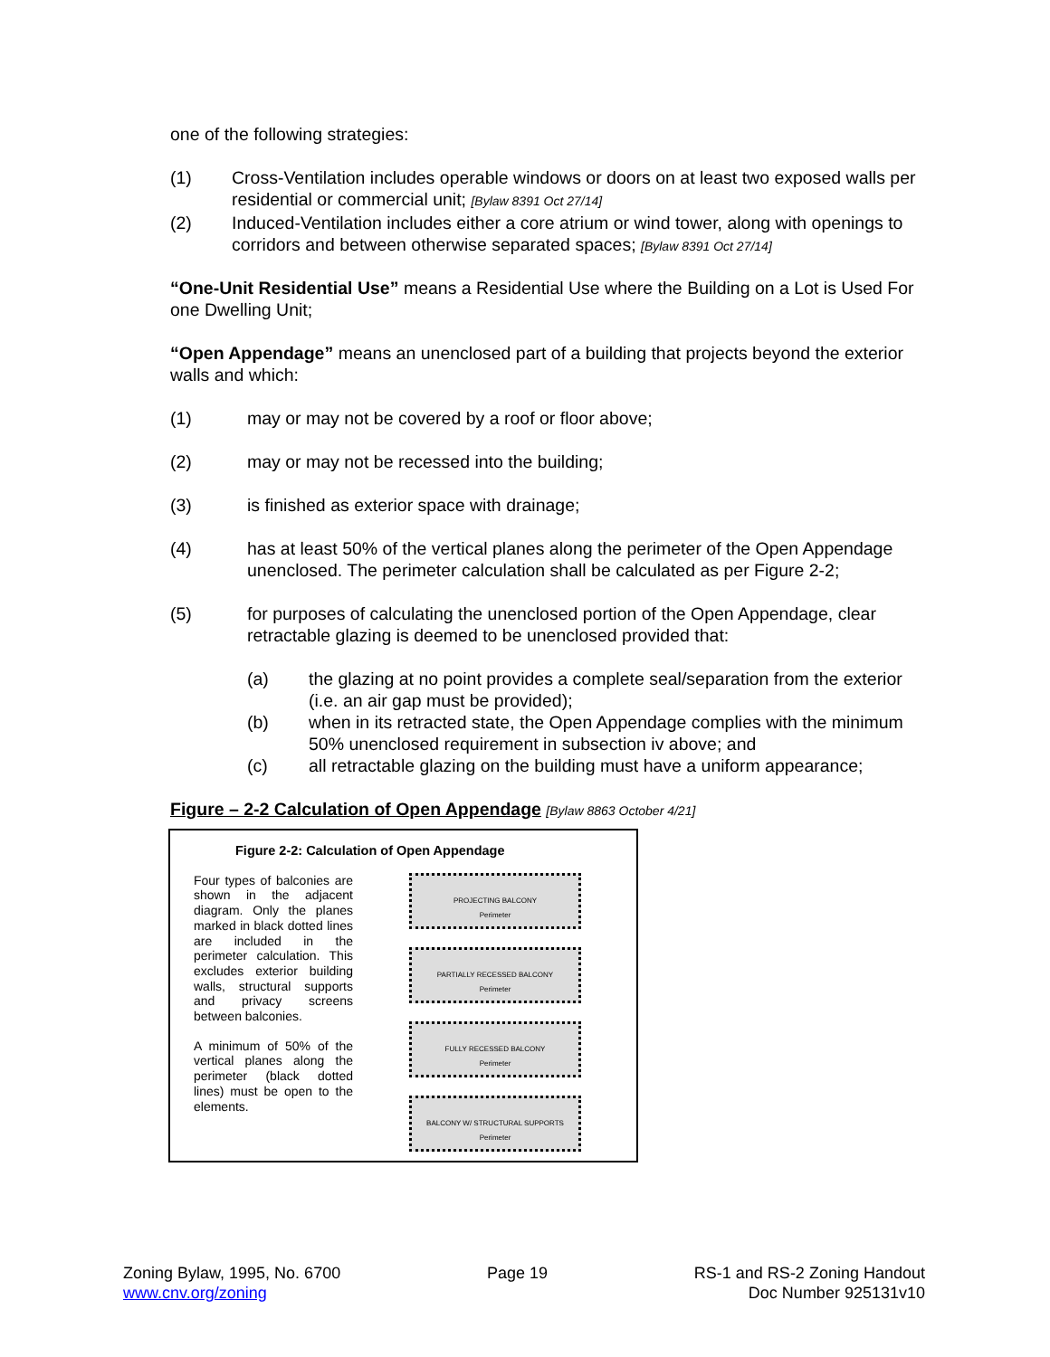one of the following strategies:
(1) Cross-Ventilation includes operable windows or doors on at least two exposed walls per residential or commercial unit; [Bylaw 8391 Oct 27/14]
(2) Induced-Ventilation includes either a core atrium or wind tower, along with openings to corridors and between otherwise separated spaces; [Bylaw 8391 Oct 27/14]
“One-Unit Residential Use” means a Residential Use where the Building on a Lot is Used For one Dwelling Unit;
“Open Appendage” means an unenclosed part of a building that projects beyond the exterior walls and which:
(1) may or may not be covered by a roof or floor above;
(2) may or may not be recessed into the building;
(3) is finished as exterior space with drainage;
(4) has at least 50% of the vertical planes along the perimeter of the Open Appendage unenclosed. The perimeter calculation shall be calculated as per Figure 2-2;
(5) for purposes of calculating the unenclosed portion of the Open Appendage, clear retractable glazing is deemed to be unenclosed provided that:
(a) the glazing at no point provides a complete seal/separation from the exterior (i.e. an air gap must be provided);
(b) when in its retracted state, the Open Appendage complies with the minimum 50% unenclosed requirement in subsection iv above; and
(c) all retractable glazing on the building must have a uniform appearance;
Figure – 2-2 Calculation of Open Appendage [Bylaw 8863 October 4/21]
Figure 2-2: Calculation of Open Appendage
Four types of balconies are shown in the adjacent diagram. Only the planes marked in black dotted lines are included in the perimeter calculation. This excludes exterior building walls, structural supports and privacy screens between balconies.
A minimum of 50% of the vertical planes along the perimeter (black dotted lines) must be open to the elements.
PROJECTING BALCONY
Perimeter
PARTIALLY RECESSED BALCONY
Perimeter
FULLY RECESSED BALCONY
Perimeter
BALCONY W/ STRUCTURAL SUPPORTS
Perimeter
Zoning Bylaw, 1995, No. 6700
www.cnv.org/zoning
Page 19 RS-1 and RS-2 Zoning Handout
Doc Number 925131v10